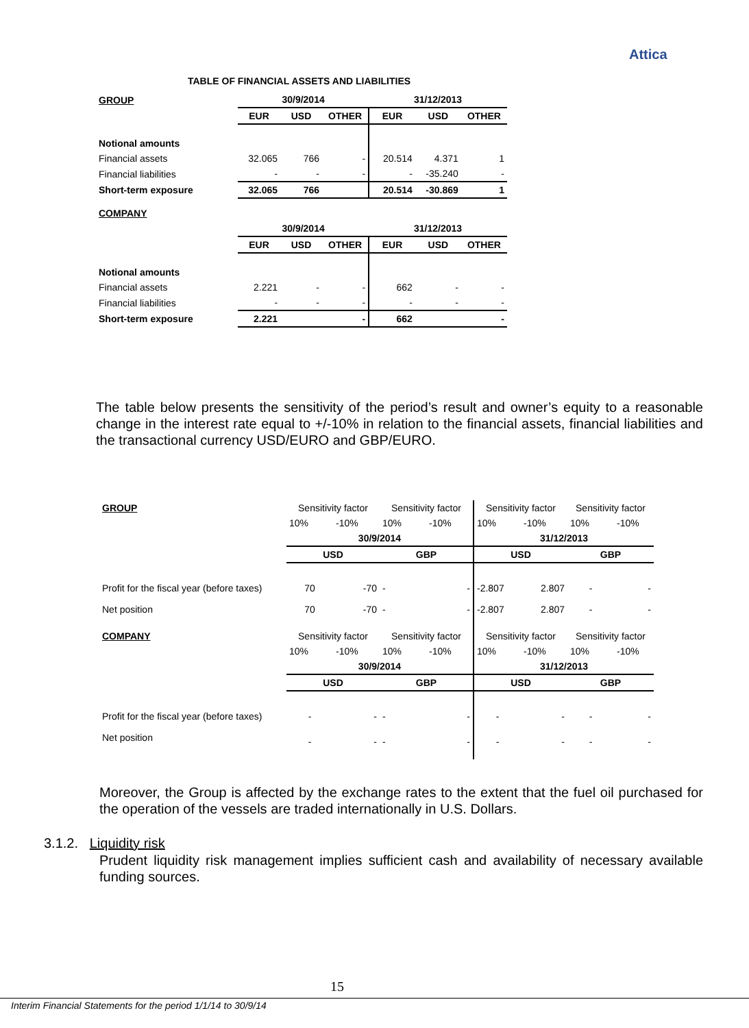Attica
TABLE OF FINANCIAL ASSETS AND LIABILITIES
| GROUP | 30/9/2014 | | | 31/12/2013 | | |
| | EUR | USD | OTHER | EUR | USD | OTHER |
| Notional amounts | | | | | | |
| Financial assets | 32.065 | 766 | - | 20.514 | 4.371 | 1 |
| Financial liabilities | - | - | - | - | -35.240 | - |
| Short-term exposure | 32.065 | 766 | | 20.514 | -30.869 | 1 |
| COMPANY | | | | | | |
| | 30/9/2014 | | | 31/12/2013 | | |
| | EUR | USD | OTHER | EUR | USD | OTHER |
| Notional amounts | | | | | | |
| Financial assets | 2.221 | - | - | 662 | - | - |
| Financial liabilities | - | - | - | - | - | - |
| Short-term exposure | 2.221 | | - | 662 | | - |
The table below presents the sensitivity of the period’s result and owner’s equity to a reasonable change in the interest rate equal to +/-10% in relation to the financial assets, financial liabilities and the transactional currency USD/EURO and GBP/EURO.
| GROUP | Sensitivity factor | | Sensitivity factor | | Sensitivity factor | | Sensitivity factor | |
| | 10% | -10% | 10% | -10% | 10% | -10% | 10% | -10% |
| | 30/9/2014 | | | | 31/12/2013 | | | |
| | USD | | GBP | | USD | | GBP | |
| Profit for the fiscal year (before taxes) | 70 | -70 | - | - | -2.807 | 2.807 | - | - |
| Net position | 70 | -70 | - | - | -2.807 | 2.807 | - | - |
| COMPANY | Sensitivity factor | | Sensitivity factor | | Sensitivity factor | | Sensitivity factor | |
| | 10% | -10% | 10% | -10% | 10% | -10% | 10% | -10% |
| | 30/9/2014 | | | | 31/12/2013 | | | |
| | USD | | GBP | | USD | | GBP | |
| Profit for the fiscal year (before taxes) | - | - | - | - | - | - | - | - |
| Net position | - | - | - | - | - | - | - | - |
Moreover, the Group is affected by the exchange rates to the extent that the fuel oil purchased for the operation of the vessels are traded internationally in U.S. Dollars.
3.1.2. Liquidity risk
Prudent liquidity risk management implies sufficient cash and availability of necessary available funding sources.
15
Interim Financial Statements for the period 1/1/14 to 30/9/14